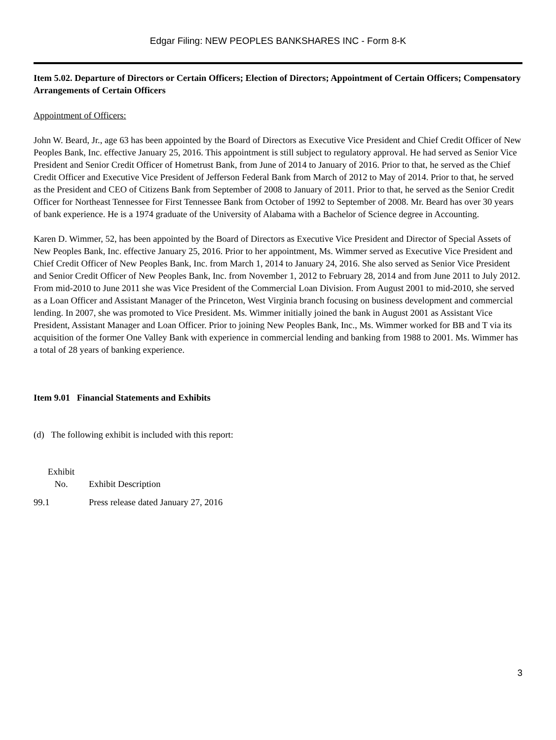Edgar Filing: NEW PEOPLES BANKSHARES INC - Form 8-K
Item 5.02. Departure of Directors or Certain Officers; Election of Directors; Appointment of Certain Officers; Compensatory Arrangements of Certain Officers
Appointment of Officers:
John W. Beard, Jr., age 63 has been appointed by the Board of Directors as Executive Vice President and Chief Credit Officer of New Peoples Bank, Inc. effective January 25, 2016. This appointment is still subject to regulatory approval. He had served as Senior Vice President and Senior Credit Officer of Hometrust Bank, from June of 2014 to January of 2016. Prior to that, he served as the Chief Credit Officer and Executive Vice President of Jefferson Federal Bank from March of 2012 to May of 2014. Prior to that, he served as the President and CEO of Citizens Bank from September of 2008 to January of 2011. Prior to that, he served as the Senior Credit Officer for Northeast Tennessee for First Tennessee Bank from October of 1992 to September of 2008. Mr. Beard has over 30 years of bank experience. He is a 1974 graduate of the University of Alabama with a Bachelor of Science degree in Accounting.
Karen D. Wimmer, 52, has been appointed by the Board of Directors as Executive Vice President and Director of Special Assets of New Peoples Bank, Inc. effective January 25, 2016. Prior to her appointment, Ms. Wimmer served as Executive Vice President and Chief Credit Officer of New Peoples Bank, Inc. from March 1, 2014 to January 24, 2016. She also served as Senior Vice President and Senior Credit Officer of New Peoples Bank, Inc. from November 1, 2012 to February 28, 2014 and from June 2011 to July 2012. From mid-2010 to June 2011 she was Vice President of the Commercial Loan Division. From August 2001 to mid-2010, she served as a Loan Officer and Assistant Manager of the Princeton, West Virginia branch focusing on business development and commercial lending. In 2007, she was promoted to Vice President. Ms. Wimmer initially joined the bank in August 2001 as Assistant Vice President, Assistant Manager and Loan Officer. Prior to joining New Peoples Bank, Inc., Ms. Wimmer worked for BB and T via its acquisition of the former One Valley Bank with experience in commercial lending and banking from 1988 to 2001. Ms. Wimmer has a total of 28 years of banking experience.
Item 9.01 Financial Statements and Exhibits
(d) The following exhibit is included with this report:
| Exhibit No. | Exhibit Description |
| --- | --- |
| 99.1 | Press release dated January 27, 2016 |
3